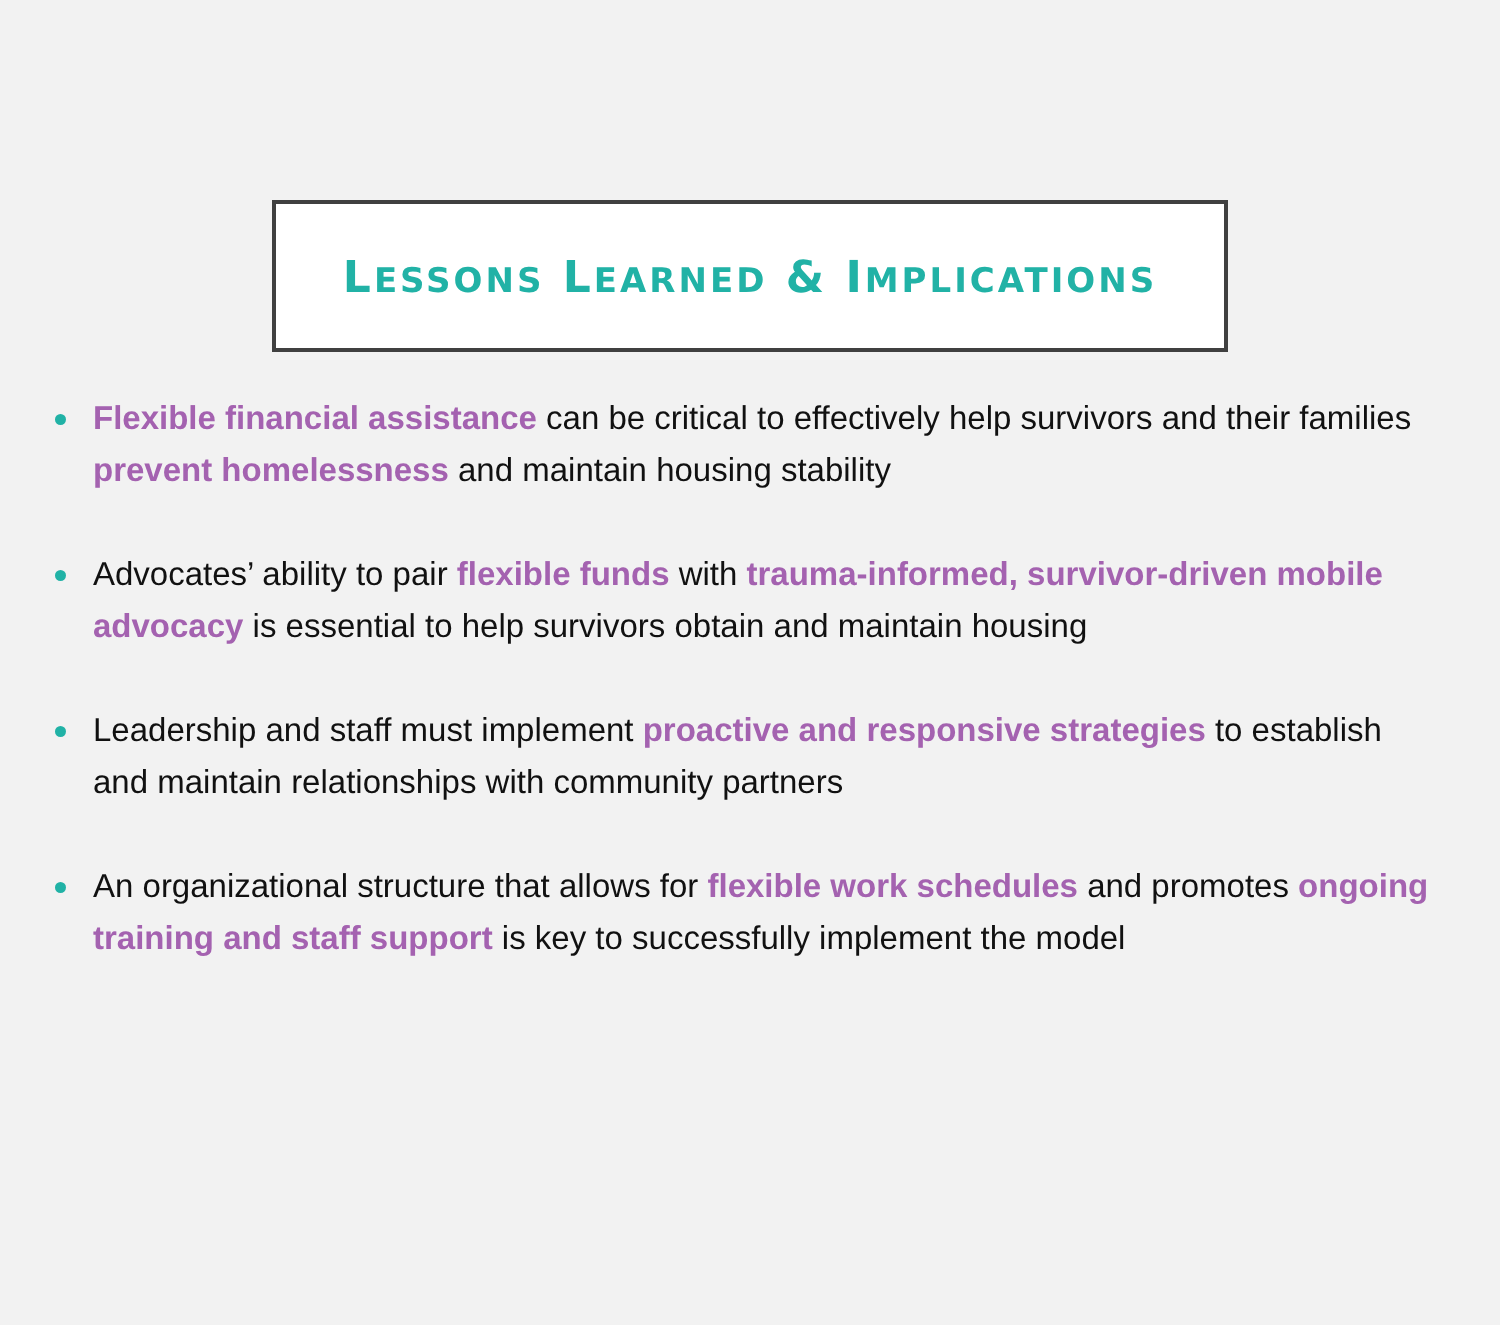LESSONS LEARNED & IMPLICATIONS
Flexible financial assistance can be critical to effectively help survivors and their families prevent homelessness and maintain housing stability
Advocates’ ability to pair flexible funds with trauma-informed, survivor-driven mobile advocacy is essential to help survivors obtain and maintain housing
Leadership and staff must implement proactive and responsive strategies to establish and maintain relationships with community partners
An organizational structure that allows for flexible work schedules and promotes ongoing training and staff support is key to successfully implement the model